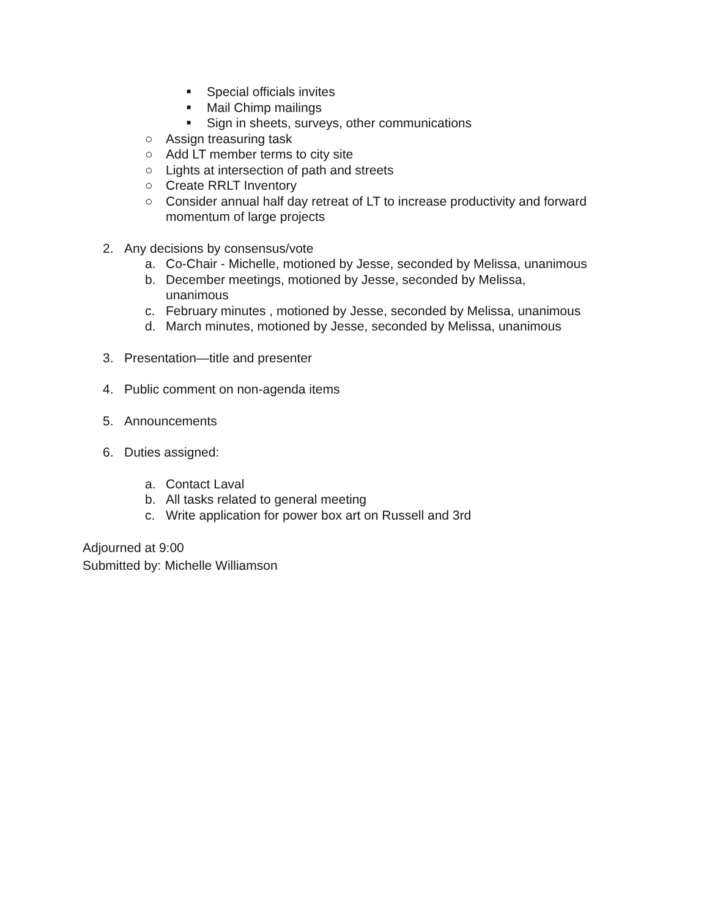■ Special officials invites
■ Mail Chimp mailings
■ Sign in sheets, surveys, other communications
○ Assign treasuring task
○ Add LT member terms to city site
○ Lights at intersection of path and streets
○ Create RRLT Inventory
○ Consider annual half day retreat of LT to increase productivity and forward
momentum of large projects
2. Any decisions by consensus/vote
a. Co-Chair - Michelle, motioned by Jesse, seconded by Melissa, unanimous
b. December meetings, motioned by Jesse, seconded by Melissa,
unanimous
c. February minutes , motioned by Jesse, seconded by Melissa, unanimous
d. March minutes, motioned by Jesse, seconded by Melissa, unanimous
3. Presentation—title and presenter
4. Public comment on non-agenda items
5. Announcements
6. Duties assigned:
a. Contact Laval
b. All tasks related to general meeting
c. Write application for power box art on Russell and 3rd
Adjourned at 9:00
Submitted by: Michelle Williamson